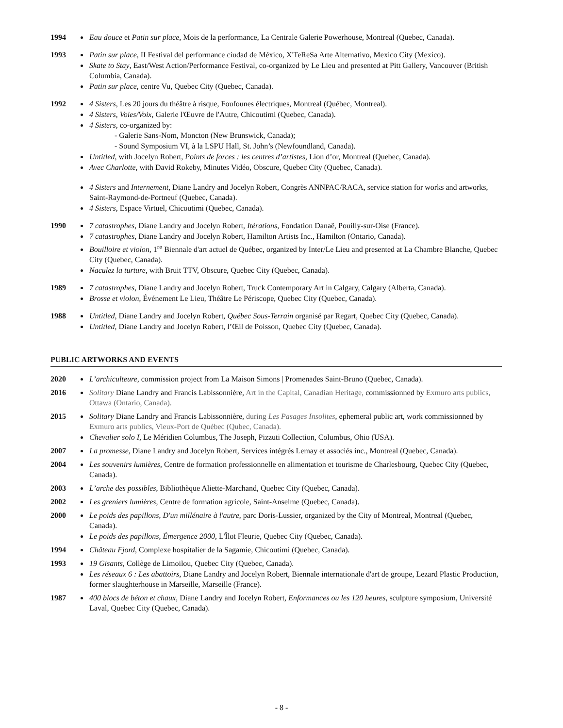1994 Eau douce et Patin sur place, Mois de la performance, La Centrale Galerie Powerhouse, Montreal (Quebec, Canada).
1993 Patin sur place, II Festival del performance ciudad de México, X'TeReSa Arte Alternativo, Mexico City (Mexico).
Skate to Stay, East/West Action/Performance Festival, co-organized by Le Lieu and presented at Pitt Gallery, Vancouver (British Columbia, Canada).
Patin sur place, centre Vu, Quebec City (Quebec, Canada).
1992 4 Sisters, Les 20 jours du théâtre à risque, Foufounes électriques, Montreal (Québec, Montreal).
4 Sisters, Voies/Voix, Galerie l'Œuvre de l'Autre, Chicoutimi (Quebec, Canada).
4 Sisters, co-organized by:
- Galerie Sans-Nom, Moncton (New Brunswick, Canada);
- Sound Symposium VI, à la LSPU Hall, St. John’s (Newfoundland, Canada).
Untitled, with Jocelyn Robert, Points de forces : les centres d’artistes, Lion d’or, Montreal (Quebec, Canada).
Avec Charlotte, with David Rokeby, Minutes Vidéo, Obscure, Quebec City (Quebec, Canada).
4 Sisters and Internement, Diane Landry and Jocelyn Robert, Congrès ANNPAC/RACA, service station for works and artworks, Saint-Raymond-de-Portneuf (Quebec, Canada).
4 Sisters, Espace Virtuel, Chicoutimi (Quebec, Canada).
1990 7 catastrophes, Diane Landry and Jocelyn Robert, Itérations, Fondation Danaë, Pouilly-sur-Oise (France).
7 catastrophes, Diane Landry and Jocelyn Robert, Hamilton Artists Inc., Hamilton (Ontario, Canada).
Bouilloire et violon, 1<sup>re</sup> Biennale d'art actuel de Québec, organized by Inter/Le Lieu and presented at La Chambre Blanche, Quebec City (Quebec, Canada).
Naculez la turture, with Bruit TTV, Obscure, Quebec City (Quebec, Canada).
1989 7 catastrophes, Diane Landry and Jocelyn Robert, Truck Contemporary Art in Calgary, Calgary (Alberta, Canada).
Brosse et violon, Événement Le Lieu, Théâtre Le Périscope, Quebec City (Quebec, Canada).
1988 Untitled, Diane Landry and Jocelyn Robert, Québec Sous-Terrain organisé par Regart, Quebec City (Quebec, Canada).
Untitled, Diane Landry and Jocelyn Robert, l’Œil de Poisson, Quebec City (Quebec, Canada).
PUBLIC ARTWORKS AND EVENTS
2020 L’archiculteure, commission project from La Maison Simons | Promenades Saint-Bruno (Quebec, Canada).
2016 Solitary Diane Landry and Francis Labissonnière, Art in the Capital, Canadian Heritage, commissionned by Exmuro arts publics, Ottawa (Ontario, Canada).
2015 Solitary Diane Landry and Francis Labissonnière, during Les Pasages Insolites, ephemeral public art, work commissionned by Exmuro arts publics, Vieux-Port de Québec (Qubec, Canada).
Chevalier solo I, Le Méridien Columbus, The Joseph, Pizzuti Collection, Columbus, Ohio (USA).
2007 La promesse, Diane Landry and Jocelyn Robert, Services intégrés Lemay et associés inc., Montreal (Quebec, Canada).
2004 Les souvenirs lumières, Centre de formation professionnelle en alimentation et tourisme de Charlesbourg, Quebec City (Quebec, Canada).
2003 L’arche des possibles, Bibliothèque Aliette-Marchand, Quebec City (Quebec, Canada).
2002 Les greniers lumières, Centre de formation agricole, Saint-Anselme (Quebec, Canada).
2000 Le poids des papillons, D'un millénaire à l'autre, parc Doris-Lussier, organized by the City of Montreal, Montreal (Quebec, Canada).
Le poids des papillons, Émergence 2000, L'Îlot Fleurie, Quebec City (Quebec, Canada).
1994 Château Fjord, Complexe hospitalier de la Sagamie, Chicoutimi (Quebec, Canada).
1993 19 Gisants, Collège de Limoilou, Quebec City (Quebec, Canada).
Les réseaux 6 : Les abattoirs, Diane Landry and Jocelyn Robert, Biennale internationale d'art de groupe, Lezard Plastic Production, former slaughterhouse in Marseille, Marseille (France).
1987 400 blocs de béton et chaux, Diane Landry and Jocelyn Robert, Enformances ou les 120 heures, sculpture symposium, Université Laval, Quebec City (Quebec, Canada).
- 8 -